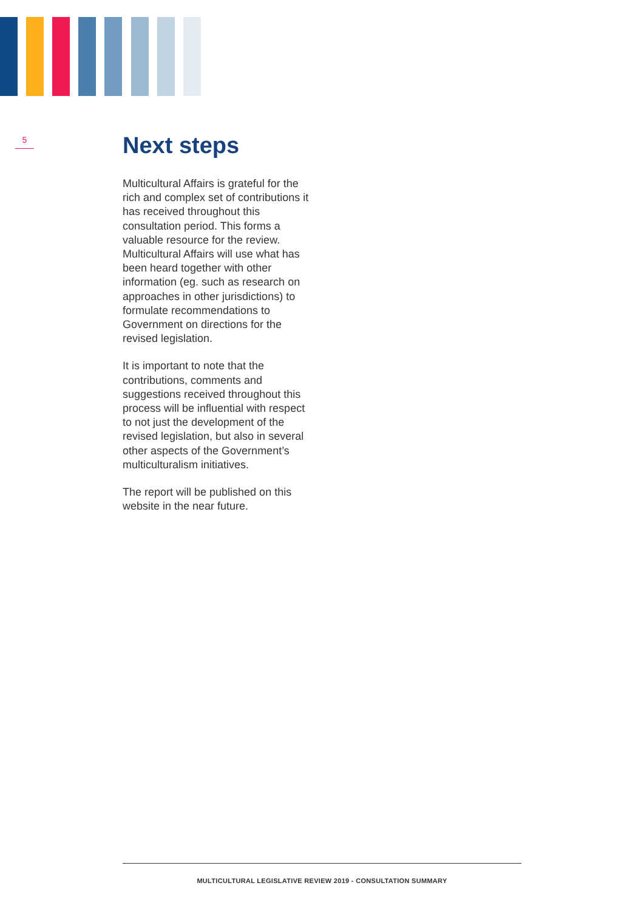5
Next steps
Multicultural Affairs is grateful for the rich and complex set of contributions it has received throughout this consultation period. This forms a valuable resource for the review. Multicultural Affairs will use what has been heard together with other information (eg. such as research on approaches in other jurisdictions) to formulate recommendations to Government on directions for the revised legislation.
It is important to note that the contributions, comments and suggestions received throughout this process will be influential with respect to not just the development of the revised legislation, but also in several other aspects of the Government’s multiculturalism initiatives.
The report will be published on this website in the near future.
MULTICULTURAL LEGISLATIVE REVIEW 2019 - CONSULTATION SUMMARY